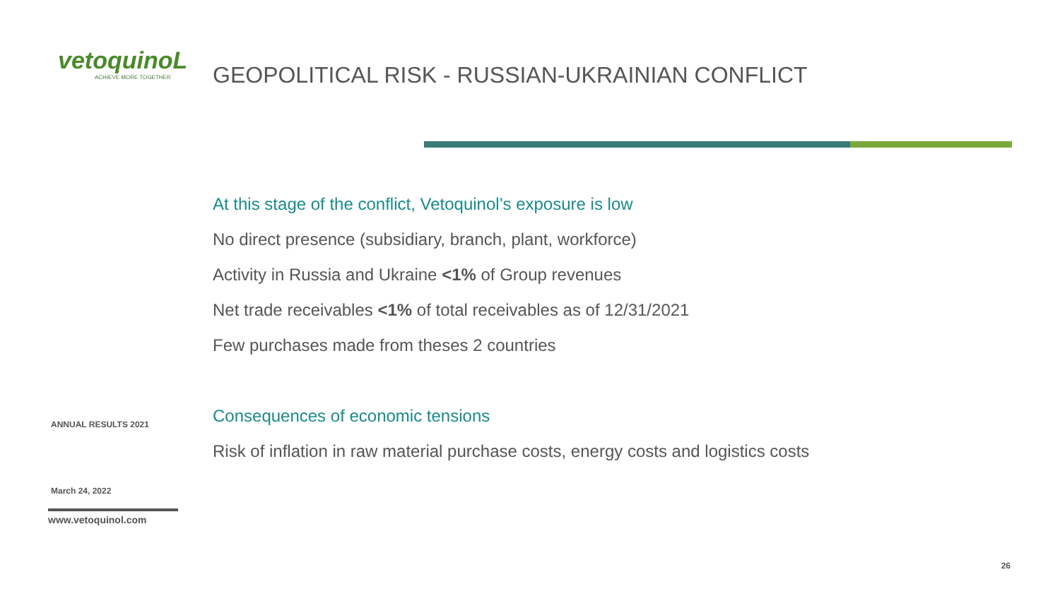vetoquinoL
ACHIEVE MORE TOGETHER
ANNUAL RESULTS 2021
March 24, 2022
www.vetoquinol.com
GEOPOLITICAL RISK - RUSSIAN-UKRAINIAN CONFLICT
At this stage of the conflict, Vetoquinol’s exposure is low
No direct presence (subsidiary, branch, plant, workforce)
Activity in Russia and Ukraine <1% of Group revenues
Net trade receivables <1% of total receivables as of 12/31/2021
Few purchases made from theses 2 countries
Consequences of economic tensions
Risk of inflation in raw material purchase costs, energy costs and logistics costs
26